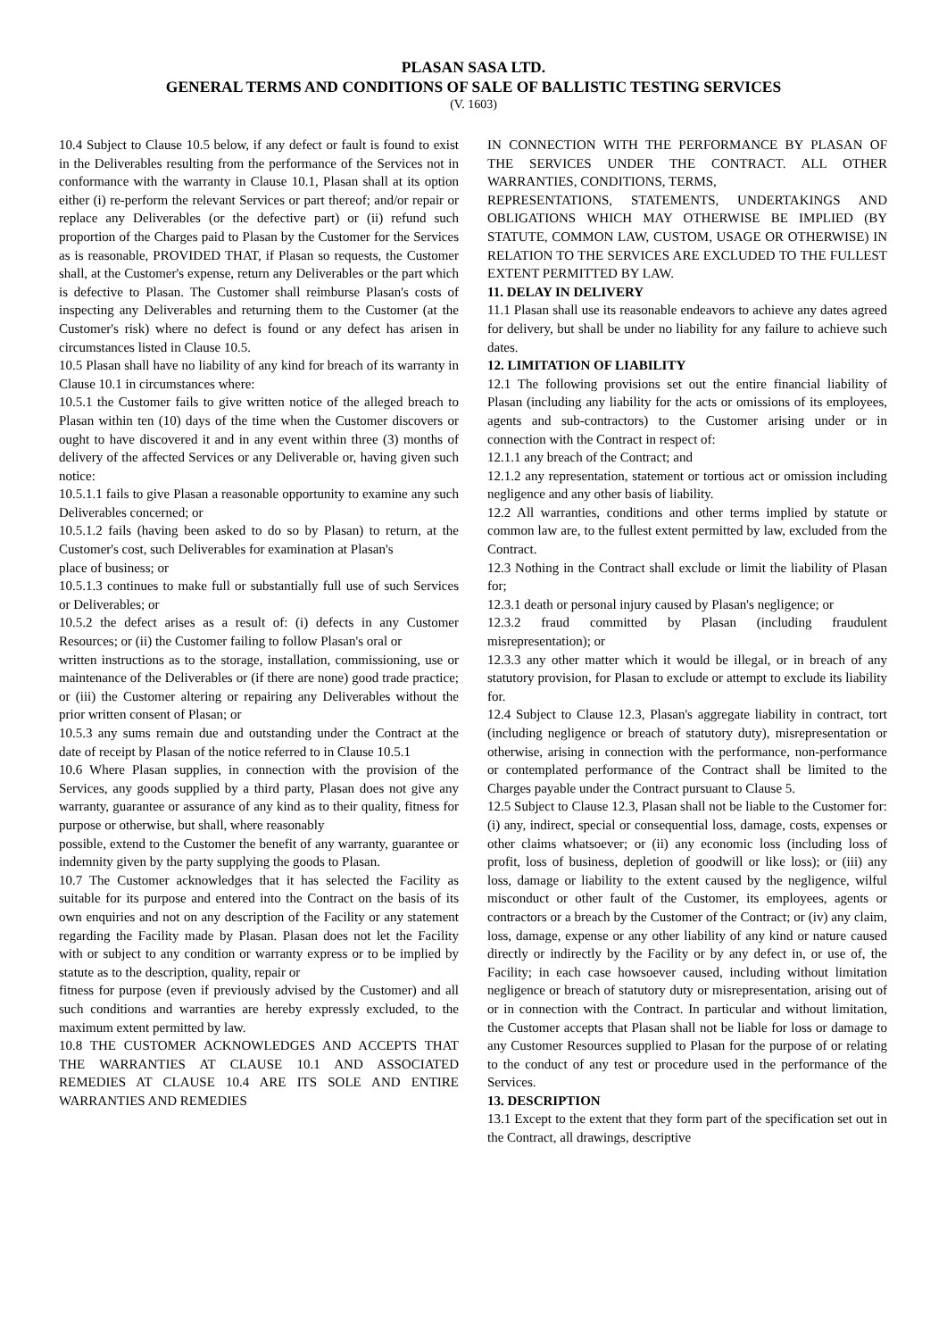PLASAN SASA LTD.
GENERAL TERMS AND CONDITIONS OF SALE OF BALLISTIC TESTING SERVICES
(V. 1603)
10.4 Subject to Clause 10.5 below, if any defect or fault is found to exist in the Deliverables resulting from the performance of the Services not in conformance with the warranty in Clause 10.1, Plasan shall at its option either (i) re-perform the relevant Services or part thereof; and/or repair or replace any Deliverables (or the defective part) or (ii) refund such proportion of the Charges paid to Plasan by the Customer for the Services as is reasonable, PROVIDED THAT, if Plasan so requests, the Customer shall, at the Customer's expense, return any Deliverables or the part which is defective to Plasan. The Customer shall reimburse Plasan's costs of inspecting any Deliverables and returning them to the Customer (at the Customer's risk) where no defect is found or any defect has arisen in circumstances listed in Clause 10.5.
10.5 Plasan shall have no liability of any kind for breach of its warranty in Clause 10.1 in circumstances where:
10.5.1 the Customer fails to give written notice of the alleged breach to Plasan within ten (10) days of the time when the Customer discovers or ought to have discovered it and in any event within three (3) months of delivery of the affected Services or any Deliverable or, having given such notice:
10.5.1.1 fails to give Plasan a reasonable opportunity to examine any such Deliverables concerned; or
10.5.1.2 fails (having been asked to do so by Plasan) to return, at the Customer's cost, such Deliverables for examination at Plasan's
place of business; or
10.5.1.3 continues to make full or substantially full use of such Services or Deliverables; or
10.5.2 the defect arises as a result of: (i) defects in any Customer Resources; or (ii) the Customer failing to follow Plasan's oral or
written instructions as to the storage, installation, commissioning, use or maintenance of the Deliverables or (if there are none) good trade practice; or (iii) the Customer altering or repairing any Deliverables without the prior written consent of Plasan; or
10.5.3 any sums remain due and outstanding under the Contract at the date of receipt by Plasan of the notice referred to in Clause 10.5.1
10.6 Where Plasan supplies, in connection with the provision of the Services, any goods supplied by a third party, Plasan does not give any warranty, guarantee or assurance of any kind as to their quality, fitness for purpose or otherwise, but shall, where reasonably
possible, extend to the Customer the benefit of any warranty, guarantee or indemnity given by the party supplying the goods to Plasan.
10.7 The Customer acknowledges that it has selected the Facility as suitable for its purpose and entered into the Contract on the basis of its own enquiries and not on any description of the Facility or any statement regarding the Facility made by Plasan. Plasan does not let the Facility with or subject to any condition or warranty express or to be implied by statute as to the description, quality, repair or
fitness for purpose (even if previously advised by the Customer) and all such conditions and warranties are hereby expressly excluded, to the maximum extent permitted by law.
10.8 THE CUSTOMER ACKNOWLEDGES AND ACCEPTS THAT THE WARRANTIES AT CLAUSE 10.1 AND ASSOCIATED REMEDIES AT CLAUSE 10.4 ARE ITS SOLE AND ENTIRE WARRANTIES AND REMEDIES
IN CONNECTION WITH THE PERFORMANCE BY PLASAN OF THE SERVICES UNDER THE CONTRACT. ALL OTHER WARRANTIES, CONDITIONS, TERMS,
REPRESENTATIONS, STATEMENTS, UNDERTAKINGS AND OBLIGATIONS WHICH MAY OTHERWISE BE IMPLIED (BY STATUTE, COMMON LAW, CUSTOM, USAGE OR OTHERWISE) IN RELATION TO THE SERVICES ARE EXCLUDED TO THE FULLEST EXTENT PERMITTED BY LAW.
11. DELAY IN DELIVERY
11.1 Plasan shall use its reasonable endeavors to achieve any dates agreed for delivery, but shall be under no liability for any failure to achieve such dates.
12. LIMITATION OF LIABILITY
12.1 The following provisions set out the entire financial liability of Plasan (including any liability for the acts or omissions of its employees, agents and sub-contractors) to the Customer arising under or in connection with the Contract in respect of:
12.1.1 any breach of the Contract; and
12.1.2 any representation, statement or tortious act or omission including negligence and any other basis of liability.
12.2 All warranties, conditions and other terms implied by statute or common law are, to the fullest extent permitted by law, excluded from the Contract.
12.3 Nothing in the Contract shall exclude or limit the liability of Plasan for;
12.3.1 death or personal injury caused by Plasan's negligence; or
12.3.2 fraud committed by Plasan (including fraudulent misrepresentation); or
12.3.3 any other matter which it would be illegal, or in breach of any statutory provision, for Plasan to exclude or attempt to exclude its liability for.
12.4 Subject to Clause 12.3, Plasan's aggregate liability in contract, tort (including negligence or breach of statutory duty), misrepresentation or otherwise, arising in connection with the performance, non-performance or contemplated performance of the Contract shall be limited to the Charges payable under the Contract pursuant to Clause 5.
12.5 Subject to Clause 12.3, Plasan shall not be liable to the Customer for: (i) any, indirect, special or consequential loss, damage, costs, expenses or other claims whatsoever; or (ii) any economic loss (including loss of profit, loss of business, depletion of goodwill or like loss); or (iii) any loss, damage or liability to the extent caused by the negligence, wilful misconduct or other fault of the Customer, its employees, agents or contractors or a breach by the Customer of the Contract; or (iv) any claim, loss, damage, expense or any other liability of any kind or nature caused directly or indirectly by the Facility or by any defect in, or use of, the Facility; in each case howsoever caused, including without limitation negligence or breach of statutory duty or misrepresentation, arising out of or in connection with the Contract. In particular and without limitation, the Customer accepts that Plasan shall not be liable for loss or damage to any Customer Resources supplied to Plasan for the purpose of or relating to the conduct of any test or procedure used in the performance of the Services.
13. DESCRIPTION
13.1 Except to the extent that they form part of the specification set out in the Contract, all drawings, descriptive